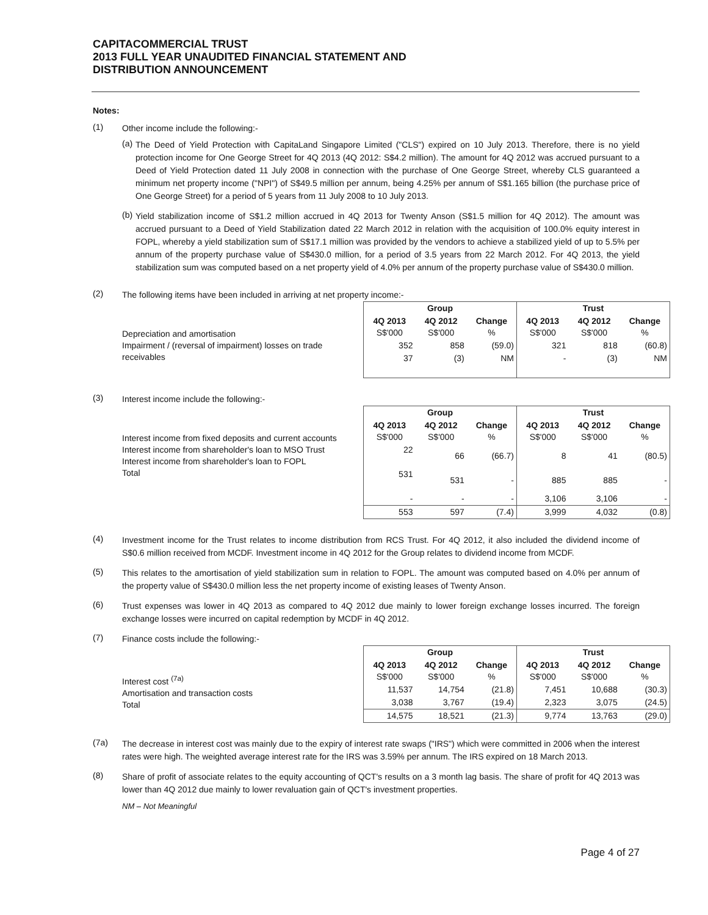CAPITACOMMERCIAL TRUST
2013 FULL YEAR UNAUDITED FINANCIAL STATEMENT AND
DISTRIBUTION ANNOUNCEMENT
Notes:
(1)
Other income include the following:-
(a)
The Deed of Yield Protection with CapitaLand Singapore Limited ("CLS") expired on 10 July 2013. Therefore, there is no yield protection income for One George Street for 4Q 2013 (4Q 2012: S$4.2 million). The amount for 4Q 2012 was accrued pursuant to a Deed of Yield Protection dated 11 July 2008 in connection with the purchase of One George Street, whereby CLS guaranteed a minimum net property income ("NPI") of S$49.5 million per annum, being 4.25% per annum of S$1.165 billion (the purchase price of One George Street) for a period of 5 years from 11 July 2008 to 10 July 2013.
(b)
Yield stabilization income of S$1.2 million accrued in 4Q 2013 for Twenty Anson (S$1.5 million for 4Q 2012). The amount was accrued pursuant to a Deed of Yield Stabilization dated 22 March 2012 in relation with the acquisition of 100.0% equity interest in FOPL, whereby a yield stabilization sum of S$17.1 million was provided by the vendors to achieve a stabilized yield of up to 5.5% per annum of the property purchase value of S$430.0 million, for a period of 3.5 years from 22 March 2012. For 4Q 2013, the yield stabilization sum was computed based on a net property yield of 4.0% per annum of the property purchase value of S$430.0 million.
(2)
The following items have been included in arriving at net property income:-
Depreciation and amortisation
Impairment / (reversal of impairment) losses on trade receivables
| Group | | | Trust | | |
| --- | --- | --- | --- | --- | --- |
| 4Q 2013 S$'000 | 4Q 2012 S$'000 | Change % | 4Q 2013 S$'000 | 4Q 2012 S$'000 | Change % |
| 352 | 858 | (59.0) | 321 | 818 | (60.8) |
| 37 | (3) | NM | - | (3) | NM |
(3)
Interest income include the following:-
Interest income from fixed deposits and current accounts
Interest income from shareholder's loan to MSO Trust
Interest income from shareholder's loan to FOPL
Total
| Group | | | Trust | | |
| --- | --- | --- | --- | --- | --- |
| 4Q 2013 S$'000 | 4Q 2012 S$'000 | Change % | 4Q 2013 S$'000 | 4Q 2012 S$'000 | Change % |
| 22 | 66 | (66.7) | 8 | 41 | (80.5) |
| 531 | 531 | - | 885 | 885 | - |
| - | - | - | 3,106 | 3,106 | - |
| 553 | 597 | (7.4) | 3,999 | 4,032 | (0.8) |
(4)
Investment income for the Trust relates to income distribution from RCS Trust. For 4Q 2012, it also included the dividend income of S$0.6 million received from MCDF. Investment income in 4Q 2012 for the Group relates to dividend income from MCDF.
(5)
This relates to the amortisation of yield stabilization sum in relation to FOPL. The amount was computed based on 4.0% per annum of the property value of S$430.0 million less the net property income of existing leases of Twenty Anson.
(6)
Trust expenses was lower in 4Q 2013 as compared to 4Q 2012 due mainly to lower foreign exchange losses incurred. The foreign exchange losses were incurred on capital redemption by MCDF in 4Q 2012.
(7)
Finance costs include the following:-
Interest cost <sup>(7a)</sup>
Amortisation and transaction costs
Total
| Group | | | Trust | | |
| --- | --- | --- | --- | --- | --- |
| 4Q 2013 S$'000 | 4Q 2012 S$'000 | Change % | 4Q 2013 S$'000 | 4Q 2012 S$'000 | Change % |
| 11,537 | 14,754 | (21.8) | 7,451 | 10,688 | (30.3) |
| 3,038 | 3,767 | (19.4) | 2,323 | 3,075 | (24.5) |
| 14,575 | 18,521 | (21.3) | 9,774 | 13,763 | (29.0) |
(7a)
The decrease in interest cost was mainly due to the expiry of interest rate swaps ("IRS") which were committed in 2006 when the interest rates were high. The weighted average interest rate for the IRS was 3.59% per annum. The IRS expired on 18 March 2013.
(8)
Share of profit of associate relates to the equity accounting of QCT's results on a 3 month lag basis. The share of profit for 4Q 2013 was lower than 4Q 2012 due mainly to lower revaluation gain of QCT's investment properties.
NM – Not Meaningful
Page 4 of 27